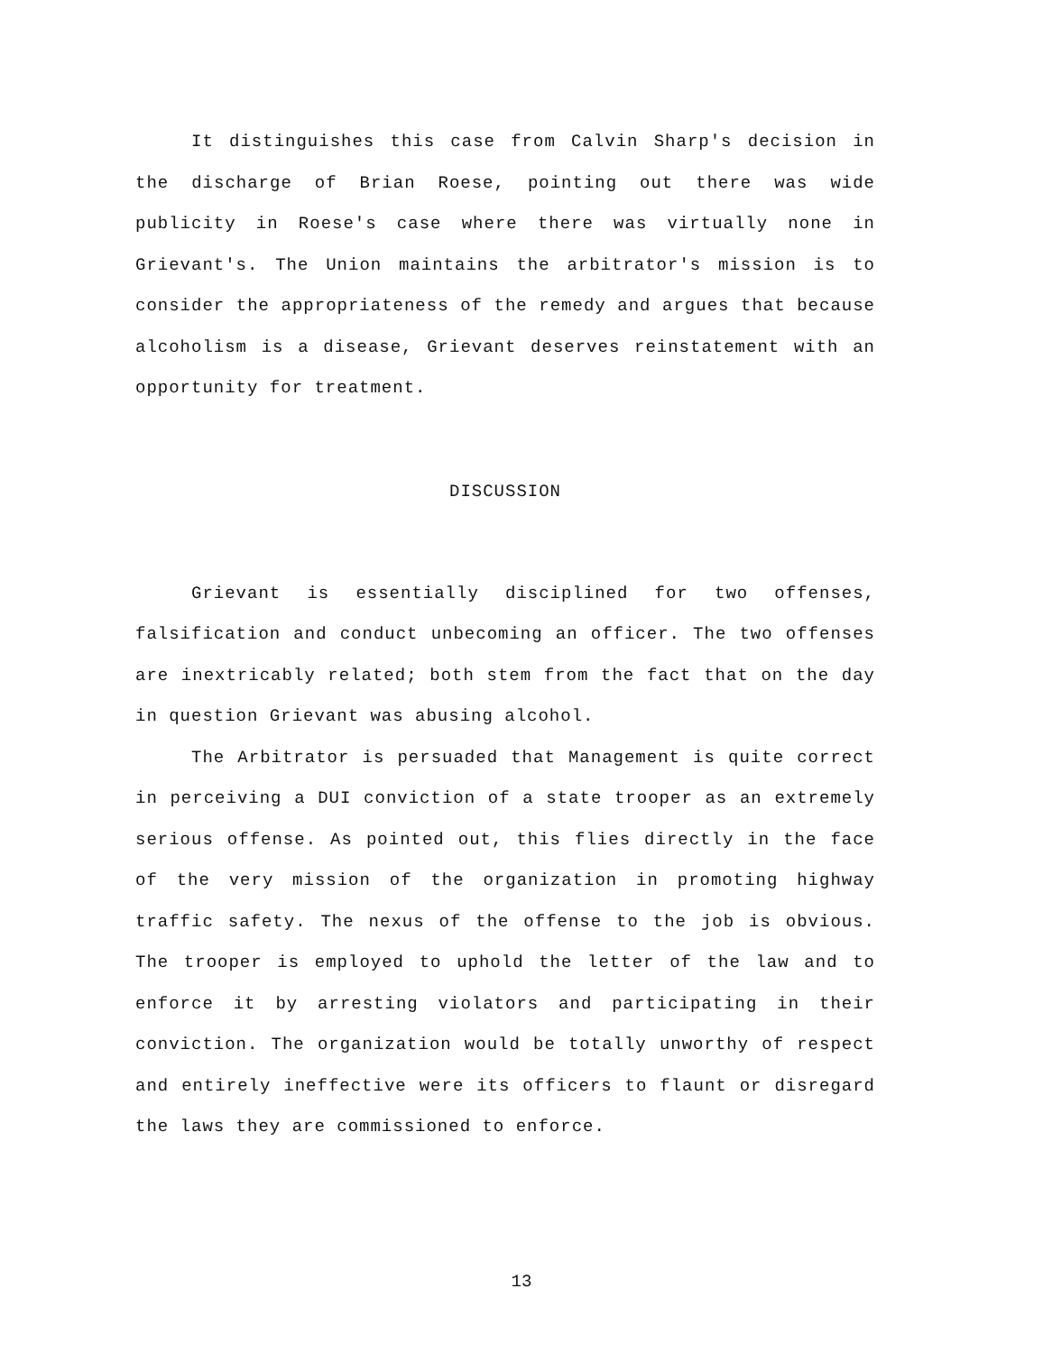It distinguishes this case from Calvin Sharp's decision in the discharge of Brian Roese, pointing out there was wide publicity in Roese's case where there was virtually none in Grievant's. The Union maintains the arbitrator's mission is to consider the appropriateness of the remedy and argues that because alcoholism is a disease, Grievant deserves reinstatement with an opportunity for treatment.
DISCUSSION
Grievant is essentially disciplined for two offenses, falsification and conduct unbecoming an officer. The two offenses are inextricably related; both stem from the fact that on the day in question Grievant was abusing alcohol.
The Arbitrator is persuaded that Management is quite correct in perceiving a DUI conviction of a state trooper as an extremely serious offense. As pointed out, this flies directly in the face of the very mission of the organization in promoting highway traffic safety. The nexus of the offense to the job is obvious. The trooper is employed to uphold the letter of the law and to enforce it by arresting violators and participating in their conviction. The organization would be totally unworthy of respect and entirely ineffective were its officers to flaunt or disregard the laws they are commissioned to enforce.
13